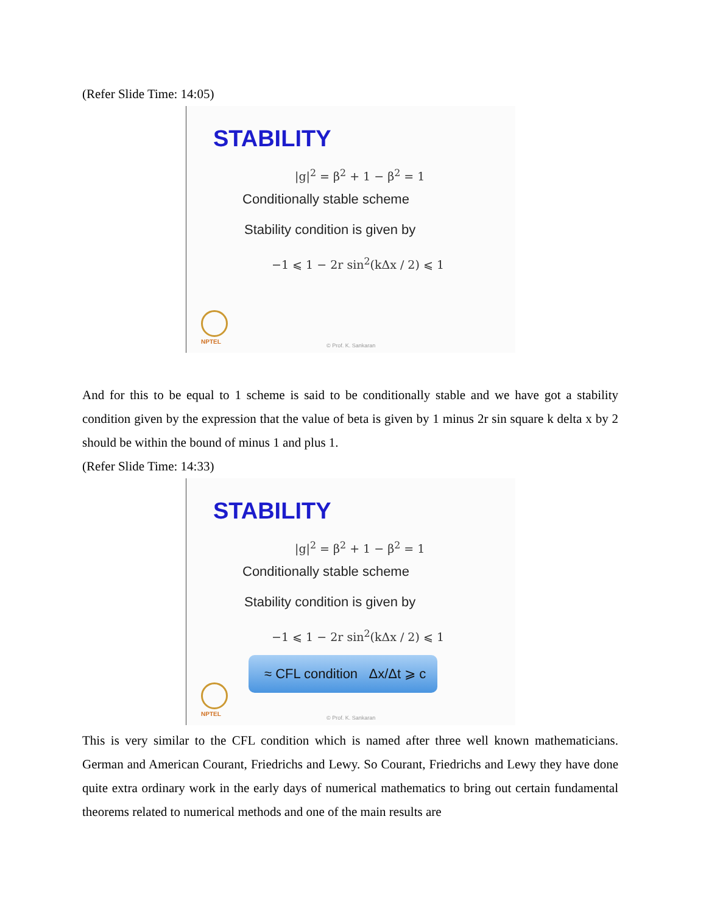(Refer Slide Time: 14:05)
STABILITY
|g|<sup>2</sup> = β<sup>2</sup> + 1 − β<sup>2</sup> = 1
Conditionally stable scheme
Stability condition is given by
−1 ⩽ 1 − 2r sin<sup>2</sup>(kΔx / 2) ⩽ 1
NPTEL
© Prof. K. Sankaran
And for this to be equal to 1 scheme is said to be conditionally stable and we have got a stability condition given by the expression that the value of beta is given by 1 minus 2r sin square k delta x by 2 should be within the bound of minus 1 and plus 1.
(Refer Slide Time: 14:33)
STABILITY
|g|<sup>2</sup> = β<sup>2</sup> + 1 − β<sup>2</sup> = 1
Conditionally stable scheme
Stability condition is given by
−1 ⩽ 1 − 2r sin<sup>2</sup>(kΔx / 2) ⩽ 1
≈ CFL condition Δx/Δt ⩾ c
NPTEL
© Prof. K. Sankaran
This is very similar to the CFL condition which is named after three well known mathematicians. German and American Courant, Friedrichs and Lewy. So Courant, Friedrichs and Lewy they have done quite extra ordinary work in the early days of numerical mathematics to bring out certain fundamental theorems related to numerical methods and one of the main results are